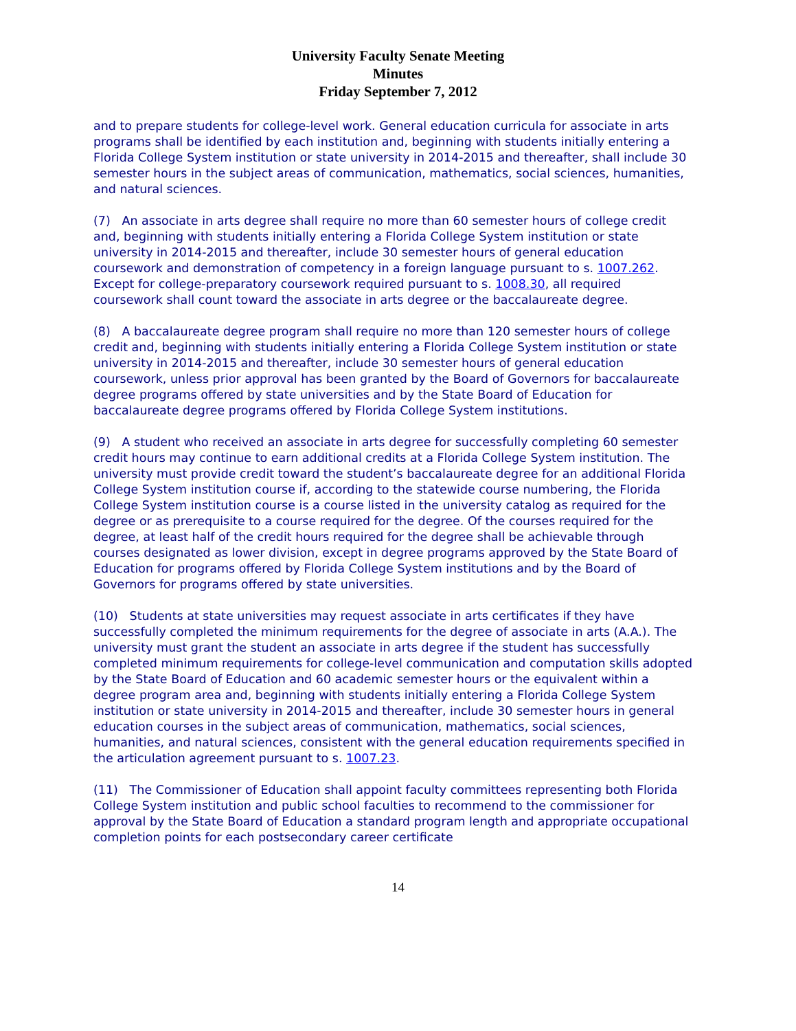University Faculty Senate Meeting
Minutes
Friday September 7, 2012
and to prepare students for college-level work. General education curricula for associate in arts programs shall be identified by each institution and, beginning with students initially entering a Florida College System institution or state university in 2014-2015 and thereafter, shall include 30 semester hours in the subject areas of communication, mathematics, social sciences, humanities, and natural sciences.
(7) An associate in arts degree shall require no more than 60 semester hours of college credit and, beginning with students initially entering a Florida College System institution or state university in 2014-2015 and thereafter, include 30 semester hours of general education coursework and demonstration of competency in a foreign language pursuant to s. 1007.262. Except for college-preparatory coursework required pursuant to s. 1008.30, all required coursework shall count toward the associate in arts degree or the baccalaureate degree.
(8) A baccalaureate degree program shall require no more than 120 semester hours of college credit and, beginning with students initially entering a Florida College System institution or state university in 2014-2015 and thereafter, include 30 semester hours of general education coursework, unless prior approval has been granted by the Board of Governors for baccalaureate degree programs offered by state universities and by the State Board of Education for baccalaureate degree programs offered by Florida College System institutions.
(9) A student who received an associate in arts degree for successfully completing 60 semester credit hours may continue to earn additional credits at a Florida College System institution. The university must provide credit toward the student’s baccalaureate degree for an additional Florida College System institution course if, according to the statewide course numbering, the Florida College System institution course is a course listed in the university catalog as required for the degree or as prerequisite to a course required for the degree. Of the courses required for the degree, at least half of the credit hours required for the degree shall be achievable through courses designated as lower division, except in degree programs approved by the State Board of Education for programs offered by Florida College System institutions and by the Board of Governors for programs offered by state universities.
(10) Students at state universities may request associate in arts certificates if they have successfully completed the minimum requirements for the degree of associate in arts (A.A.). The university must grant the student an associate in arts degree if the student has successfully completed minimum requirements for college-level communication and computation skills adopted by the State Board of Education and 60 academic semester hours or the equivalent within a degree program area and, beginning with students initially entering a Florida College System institution or state university in 2014-2015 and thereafter, include 30 semester hours in general education courses in the subject areas of communication, mathematics, social sciences, humanities, and natural sciences, consistent with the general education requirements specified in the articulation agreement pursuant to s. 1007.23.
(11) The Commissioner of Education shall appoint faculty committees representing both Florida College System institution and public school faculties to recommend to the commissioner for approval by the State Board of Education a standard program length and appropriate occupational completion points for each postsecondary career certificate
14